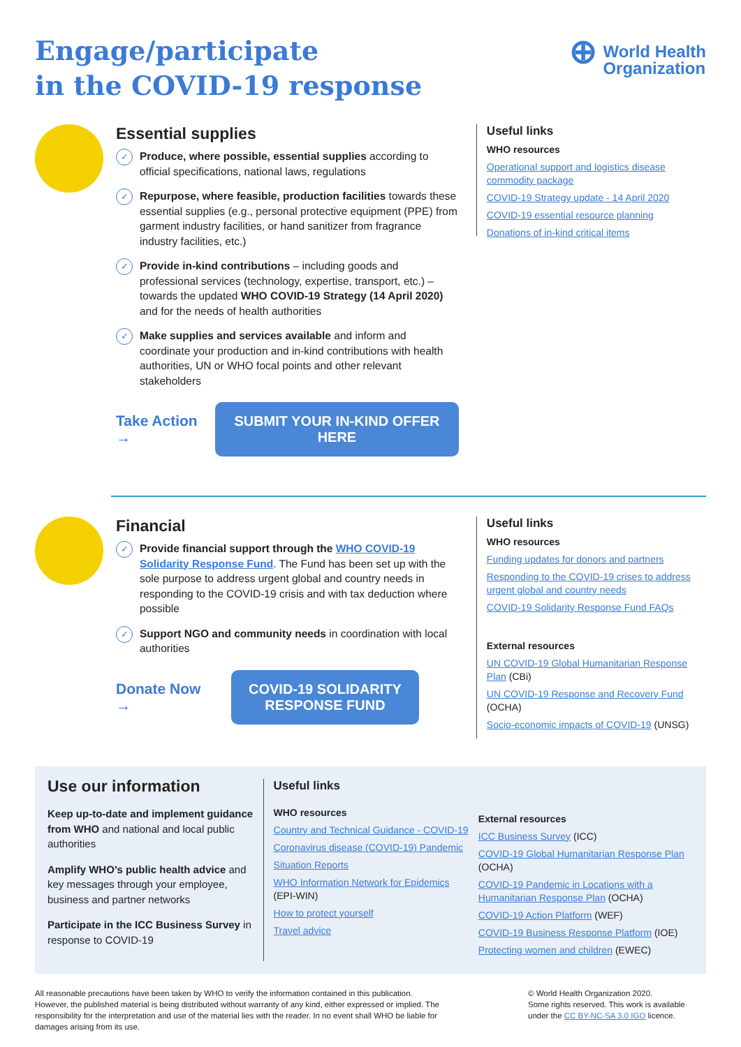Engage/participate
in the COVID-19 response
⊕
World Health
Organization
Essential supplies
✓
Produce, where possible, essential supplies according to official specifications, national laws, regulations
✓
Repurpose, where feasible, production facilities towards these essential supplies (e.g., personal protective equipment (PPE) from garment industry facilities, or hand sanitizer from fragrance industry facilities, etc.)
✓
Provide in-kind contributions – including goods and professional services (technology, expertise, transport, etc.) – towards the updated WHO COVID-19 Strategy (14 April 2020) and for the needs of health authorities
✓
Make supplies and services available and inform and coordinate your production and in-kind contributions with health authorities, UN or WHO focal points and other relevant stakeholders
Take Action →
SUBMIT YOUR IN-KIND OFFER HERE
Useful links
WHO resources
Operational support and logistics disease commodity package
COVID-19 Strategy update - 14 April 2020
COVID-19 essential resource planning
Donations of in-kind critical items
Financial
✓
Provide financial support through the WHO COVID-19 Solidarity Response Fund. The Fund has been set up with the sole purpose to address urgent global and country needs in responding to the COVID-19 crisis and with tax deduction where possible
✓
Support NGO and community needs in coordination with local authorities
Donate Now →
COVID-19 SOLIDARITY
RESPONSE FUND
Useful links
WHO resources
Funding updates for donors and partners
Responding to the COVID-19 crises to address urgent global and country needs
COVID-19 Solidarity Response Fund FAQs
External resources
UN COVID-19 Global Humanitarian Response Plan (CBi)
UN COVID-19 Response and Recovery Fund (OCHA)
Socio-economic impacts of COVID-19 (UNSG)
Use our information
Keep up-to-date and implement guidance from WHO and national and local public authorities
Amplify WHO’s public health advice and key messages through your employee, business and partner networks
Participate in the ICC Business Survey in response to COVID-19
Useful links
WHO resources
Country and Technical Guidance - COVID-19
Coronavirus disease (COVID-19) Pandemic
Situation Reports
WHO Information Network for Epidemics (EPI-WIN)
How to protect yourself
Travel advice
External resources
ICC Business Survey (ICC)
COVID-19 Global Humanitarian Response Plan (OCHA)
COVID-19 Pandemic in Locations with a Humanitarian Response Plan (OCHA)
COVID-19 Action Platform (WEF)
COVID-19 Business Response Platform (IOE)
Protecting women and children (EWEC)
All reasonable precautions have been taken by WHO to verify the information contained in this publication. However, the published material is being distributed without warranty of any kind, either expressed or implied. The responsibility for the interpretation and use of the material lies with the reader. In no event shall WHO be liable for damages arising from its use.
© World Health Organization 2020.
Some rights reserved. This work is available under the CC BY-NC-SA 3.0 IGO licence.